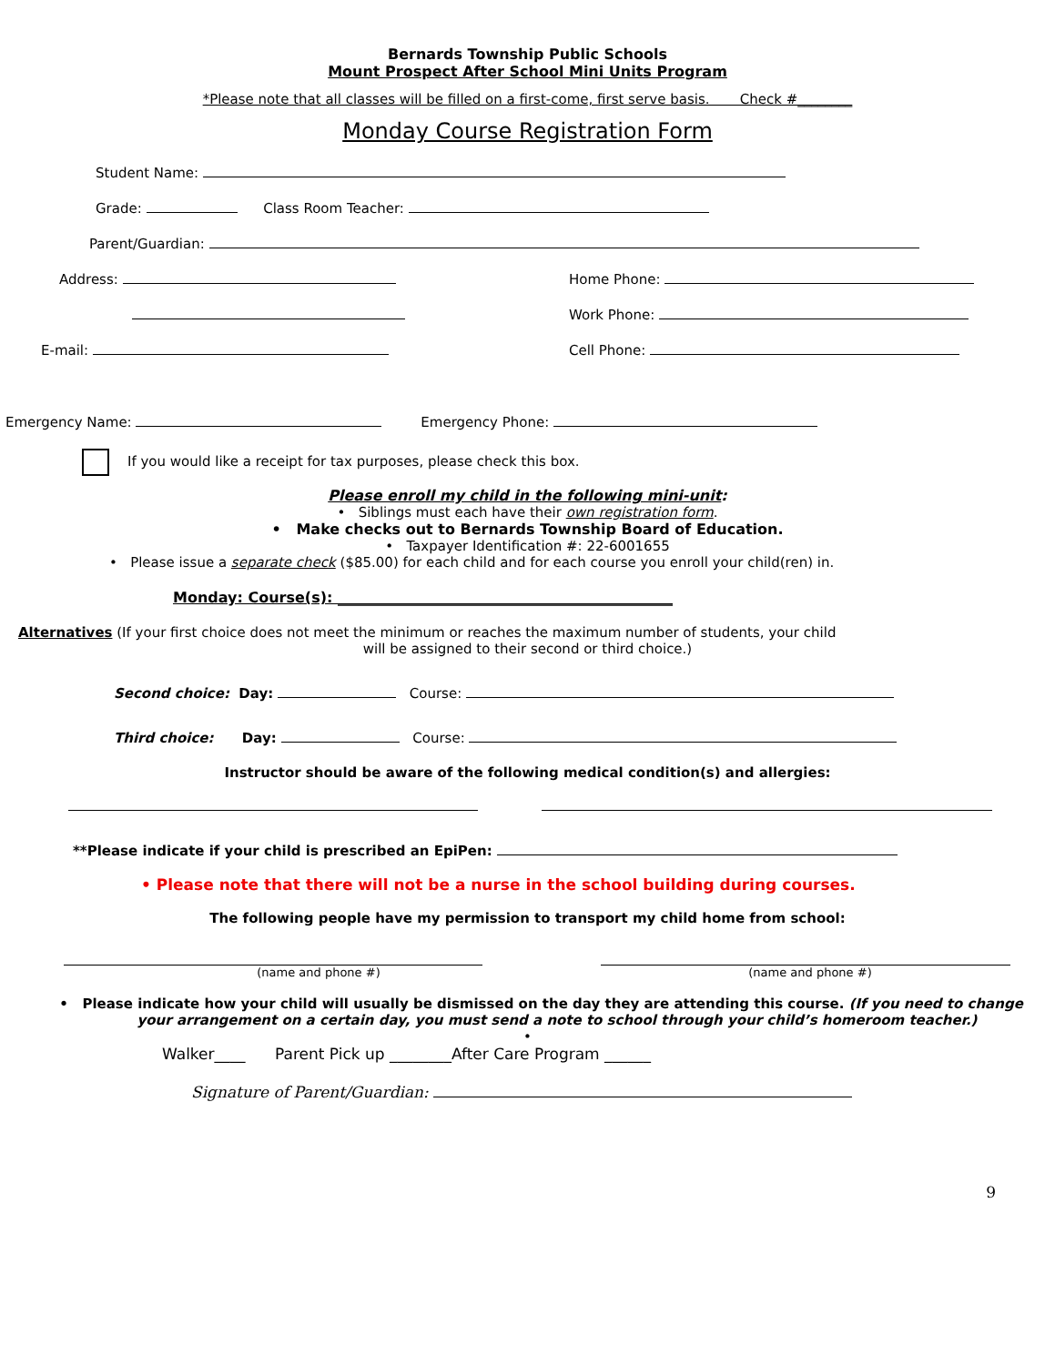Bernards Township Public Schools
Mount Prospect After School Mini Units Program
*Please note that all classes will be filled on a first-come, first serve basis. Check #________
Monday Course Registration Form
Student Name:
Grade: Class Room Teacher:
Parent/Guardian:
Address:
E-mail:
Home Phone:
Work Phone:
Cell Phone:
Emergency Name: Emergency Phone:
If you would like a receipt for tax purposes, please check this box.
Please enroll my child in the following mini-unit:
• Siblings must each have their own registration form.
• Make checks out to Bernards Township Board of Education.
• Taxpayer Identification #: 22-6001655
• Please issue a separate check ($85.00) for each child and for each course you enroll your child(ren) in.
Monday: Course(s): ______________________________________________
Alternatives (If your first choice does not meet the minimum or reaches the maximum number of students, your child
will be assigned to their second or third choice.)
Second choice: Day: Course:
Third choice: Day: Course:
Instructor should be aware of the following medical condition(s) and allergies:
**Please indicate if your child is prescribed an EpiPen:
• Please note that there will not be a nurse in the school building during courses.
The following people have my permission to transport my child home from school:
(name and phone #) (name and phone #)
• Please indicate how your child will usually be dismissed on the day they are attending this course. (If you need to change your arrangement on a certain day, you must send a note to school through your child’s homeroom teacher.)
•
Walker____ Parent Pick up ________After Care Program ______
Signature of Parent/Guardian:
9